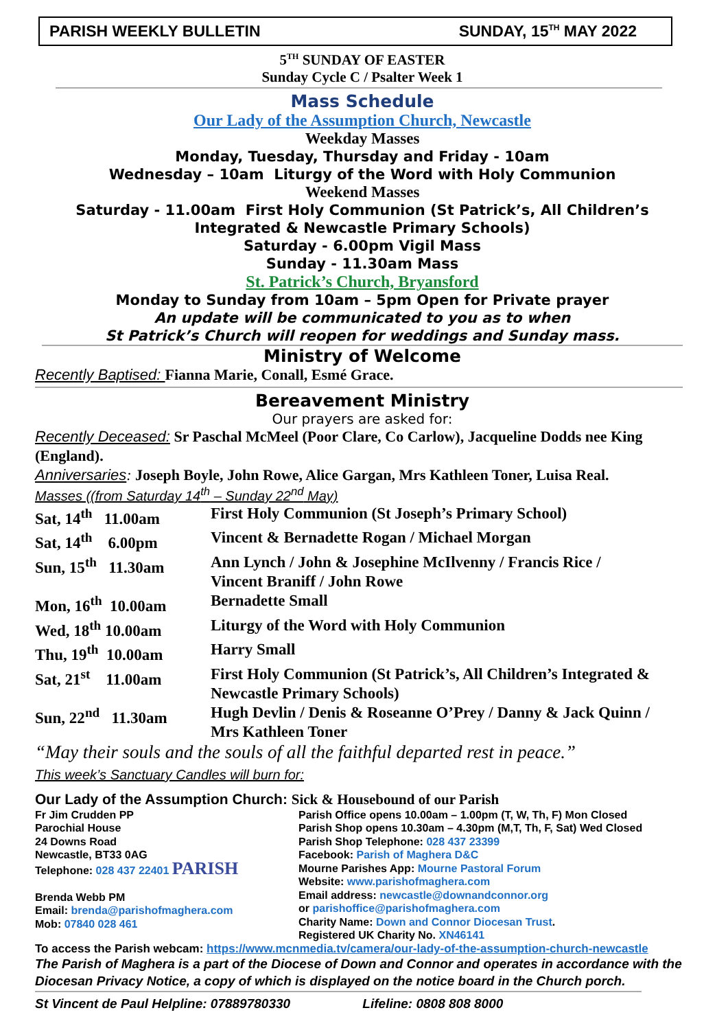PARISH WEEKLY BULLETIN SUNDAY, 15<sup>TH</sup> MAY 2022
5<sup>TH</sup> SUNDAY OF EASTER
Sunday Cycle C / Psalter Week 1
Mass Schedule
Our Lady of the Assumption Church, Newcastle
Weekday Masses
Monday, Tuesday, Thursday and Friday - 10am
Wednesday – 10am Liturgy of the Word with Holy Communion
Weekend Masses
Saturday - 11.00am First Holy Communion (St Patrick’s, All Children’s
Integrated & Newcastle Primary Schools)
Saturday - 6.00pm Vigil Mass
Sunday - 11.30am Mass
St. Patrick’s Church, Bryansford
Monday to Sunday from 10am – 5pm Open for Private prayer
An update will be communicated to you as to when
St Patrick’s Church will reopen for weddings and Sunday mass.
Ministry of Welcome
Recently Baptised: Fianna Marie, Conall, Esmé Grace.
Bereavement Ministry
Our prayers are asked for:
Recently Deceased: Sr Paschal McMeel (Poor Clare, Co Carlow), Jacqueline Dodds nee King (England).
Anniversaries: Joseph Boyle, John Rowe, Alice Gargan, Mrs Kathleen Toner, Luisa Real.
Masses ((from Saturday 14<sup>th</sup> – Sunday 22<sup>nd</sup> May)
| Sat, 14<sup>th</sup> 11.00am | First Holy Communion (St Joseph’s Primary School) |
| Sat, 14<sup>th</sup> 6.00pm | Vincent & Bernadette Rogan / Michael Morgan |
| Sun, 15<sup>th</sup> 11.30am | Ann Lynch / John & Josephine McIlvenny / Francis Rice / Vincent Braniff / John Rowe |
| Mon, 16<sup>th</sup> 10.00am | Bernadette Small |
| Wed, 18<sup>th</sup> 10.00am | Liturgy of the Word with Holy Communion |
| Thu, 19<sup>th</sup> 10.00am | Harry Small |
| Sat, 21<sup>st</sup> 11.00am | First Holy Communion (St Patrick’s, All Children’s Integrated & Newcastle Primary Schools) |
| Sun, 22<sup>nd</sup> 11.30am | Hugh Devlin / Denis & Roseanne O’Prey / Danny & Jack Quinn / Mrs Kathleen Toner |
“May their souls and the souls of all the faithful departed rest in peace.”
This week’s Sanctuary Candles will burn for:
Our Lady of the Assumption Church: Sick & Housebound of our Parish
Fr Jim Crudden PP
Parochial House
24 Downs Road
Newcastle, BT33 0AG
Telephone: 028 437 22401 PARISH
Brenda Webb PM
Email: brenda@parishofmaghera.com
Mob: 07840 028 461
Parish Office opens 10.00am – 1.00pm (T, W, Th, F) Mon Closed
Parish Shop opens 10.30am – 4.30pm (M,T, Th, F, Sat) Wed Closed
Parish Shop Telephone: 028 437 23399
Facebook: Parish of Maghera D&C
Mourne Parishes App: Mourne Pastoral Forum
Website: www.parishofmaghera.com
Email address: newcastle@downandconnor.org
or parishoffice@parishofmaghera.com
Charity Name: Down and Connor Diocesan Trust.
Registered UK Charity No. XN46141
To access the Parish webcam: https://www.mcnmedia.tv/camera/our-lady-of-the-assumption-church-newcastle
The Parish of Maghera is a part of the Diocese of Down and Connor and operates in accordance with the Diocesan Privacy Notice, a copy of which is displayed on the notice board in the Church porch.
St Vincent de Paul Helpline: 07889780330 Lifeline: 0808 808 8000